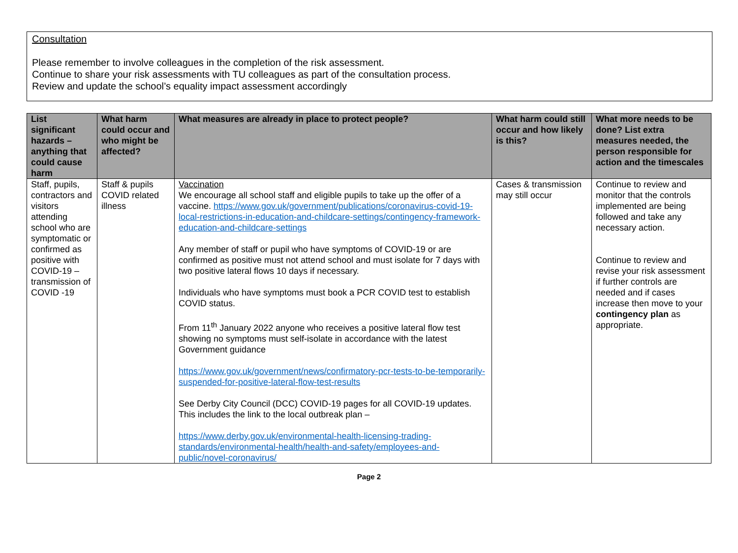Consultation
Please remember to involve colleagues in the completion of the risk assessment.
Continue to share your risk assessments with TU colleagues as part of the consultation process.
Review and update the school’s equality impact assessment accordingly
| List significant hazards – anything that could cause harm | What harm could occur and who might be affected? | What measures are already in place to protect people? | What harm could still occur and how likely is this? | What more needs to be done? List extra measures needed, the person responsible for action and the timescales |
| --- | --- | --- | --- | --- |
| Staff, pupils, contractors and visitors attending school who are symptomatic or confirmed as positive with COVID-19 – transmission of COVID -19 | Staff & pupils COVID related illness | Vaccination We encourage all school staff and eligible pupils to take up the offer of a vaccine. https://www.gov.uk/government/publications/coronavirus-covid-19-local-restrictions-in-education-and-childcare-settings/contingency-framework-education-and-childcare-settings Any member of staff or pupil who have symptoms of COVID-19 or are confirmed as positive must not attend school and must isolate for 7 days with two positive lateral flows 10 days if necessary. Individuals who have symptoms must book a PCR COVID test to establish COVID status. From 11<sup>th</sup> January 2022 anyone who receives a positive lateral flow test showing no symptoms must self-isolate in accordance with the latest Government guidance https://www.gov.uk/government/news/confirmatory-pcr-tests-to-be-temporarily-suspended-for-positive-lateral-flow-test-results See Derby City Council (DCC) COVID-19 pages for all COVID-19 updates. This includes the link to the local outbreak plan – https://www.derby.gov.uk/environmental-health-licensing-trading-standards/environmental-health/health-and-safety/employees-and-public/novel-coronavirus/ | Cases & transmission may still occur | Continue to review and monitor that the controls implemented are being followed and take any necessary action. Continue to review and revise your risk assessment if further controls are needed and if cases increase then move to your contingency plan as appropriate. |
Page 2